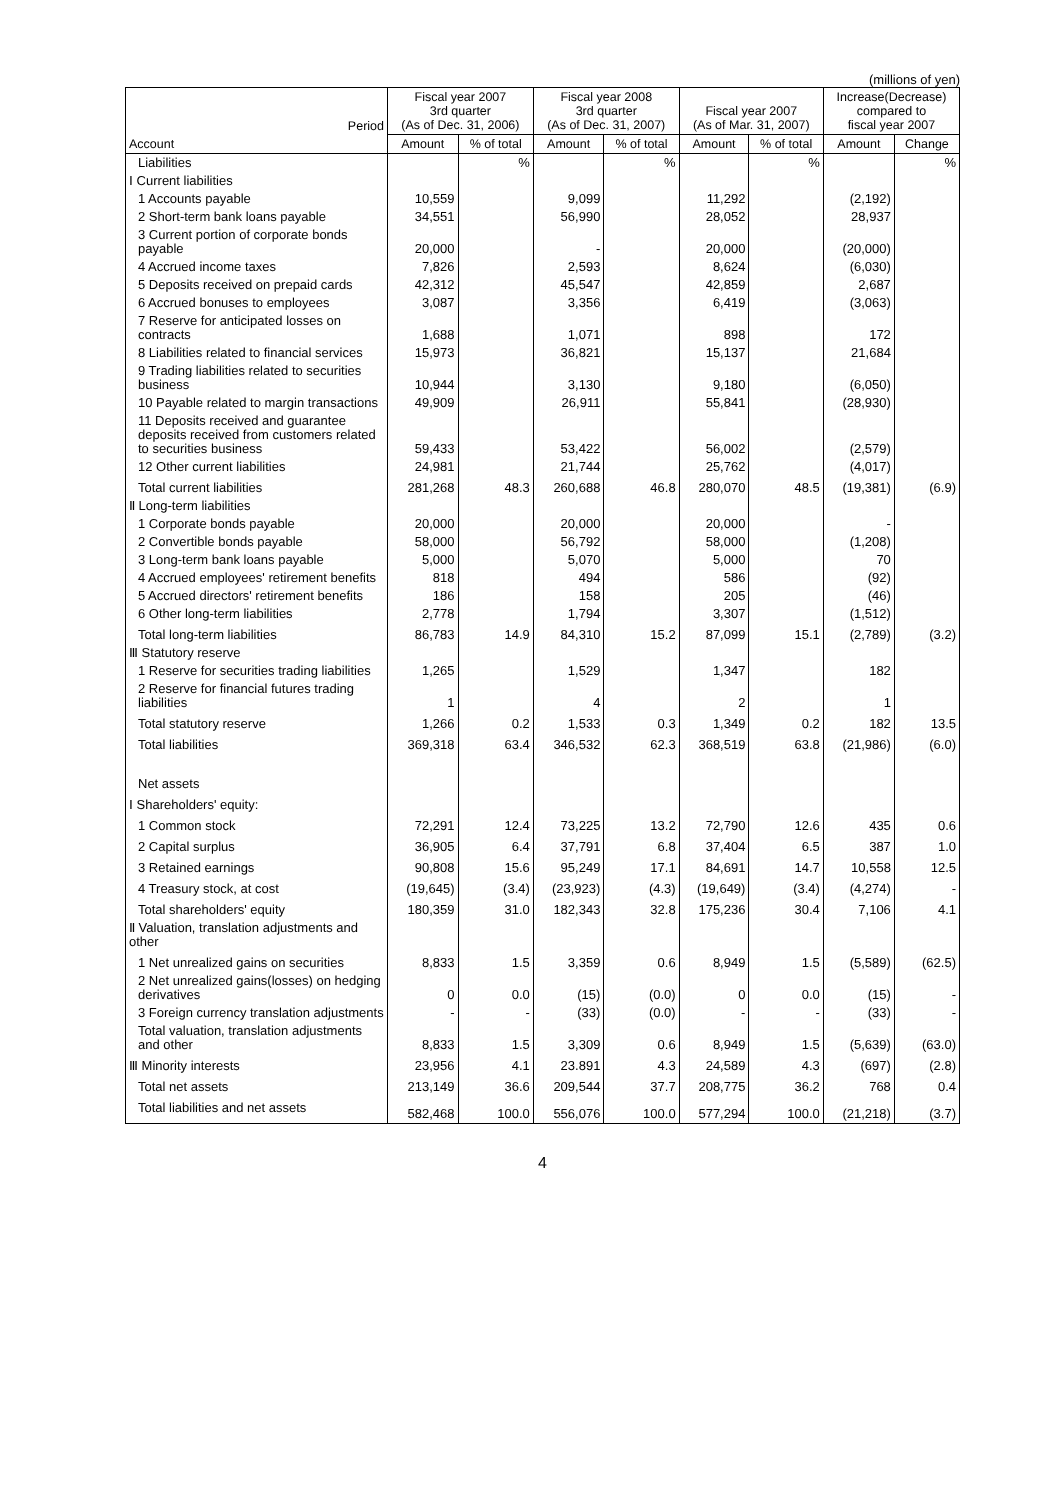(millions of yen)
| Period | Fiscal year 2007 3rd quarter (As of Dec. 31, 2006) | | Fiscal year 2008 3rd quarter (As of Dec. 31, 2007) | | Fiscal year 2007 (As of Mar. 31, 2007) | | Increase(Decrease) compared to fiscal year 2007 | |
| --- | --- | --- | --- | --- | --- | --- | --- | --- |
| Account | Amount | % of total | Amount | % of total | Amount | % of total | Amount | Change |
| Liabilities | | % | | % | | % | | % |
| Ⅰ Current liabilities | | | | | | | | |
| 1 Accounts payable | 10,559 | | 9,099 | | 11,292 | | (2,192) | |
| 2 Short-term bank loans payable | 34,551 | | 56,990 | | 28,052 | | 28,937 | |
| 3 Current portion of corporate bonds payable | 20,000 | | - | | 20,000 | | (20,000) | |
| 4 Accrued income taxes | 7,826 | | 2,593 | | 8,624 | | (6,030) | |
| 5 Deposits received on prepaid cards | 42,312 | | 45,547 | | 42,859 | | 2,687 | |
| 6 Accrued bonuses to employees | 3,087 | | 3,356 | | 6,419 | | (3,063) | |
| 7 Reserve for anticipated losses on contracts | 1,688 | | 1,071 | | 898 | | 172 | |
| 8 Liabilities related to financial services | 15,973 | | 36,821 | | 15,137 | | 21,684 | |
| 9 Trading liabilities related to securities business | 10,944 | | 3,130 | | 9,180 | | (6,050) | |
| 10 Payable related to margin transactions | 49,909 | | 26,911 | | 55,841 | | (28,930) | |
| 11 Deposits received and guarantee deposits received from customers related to securities business | 59,433 | | 53,422 | | 56,002 | | (2,579) | |
| 12 Other current liabilities | 24,981 | | 21,744 | | 25,762 | | (4,017) | |
| Total current liabilities | 281,268 | 48.3 | 260,688 | 46.8 | 280,070 | 48.5 | (19,381) | (6.9) |
| Ⅱ Long-term liabilities | | | | | | | | |
| 1 Corporate bonds payable | 20,000 | | 20,000 | | 20,000 | | - | |
| 2 Convertible bonds payable | 58,000 | | 56,792 | | 58,000 | | (1,208) | |
| 3 Long-term bank loans payable | 5,000 | | 5,070 | | 5,000 | | 70 | |
| 4 Accrued employees' retirement benefits | 818 | | 494 | | 586 | | (92) | |
| 5 Accrued directors' retirement benefits | 186 | | 158 | | 205 | | (46) | |
| 6 Other long-term liabilities | 2,778 | | 1,794 | | 3,307 | | (1,512) | |
| Total long-term liabilities | 86,783 | 14.9 | 84,310 | 15.2 | 87,099 | 15.1 | (2,789) | (3.2) |
| Ⅲ Statutory reserve | | | | | | | | |
| 1 Reserve for securities trading liabilities | 1,265 | | 1,529 | | 1,347 | | 182 | |
| 2 Reserve for financial futures trading liabilities | 1 | | 4 | | 2 | | 1 | |
| Total statutory reserve | 1,266 | 0.2 | 1,533 | 0.3 | 1,349 | 0.2 | 182 | 13.5 |
| Total liabilities | 369,318 | 63.4 | 346,532 | 62.3 | 368,519 | 63.8 | (21,986) | (6.0) |
| Net assets | | | | | | | | |
| Ⅰ Shareholders' equity: | | | | | | | | |
| 1 Common stock | 72,291 | 12.4 | 73,225 | 13.2 | 72,790 | 12.6 | 435 | 0.6 |
| 2 Capital surplus | 36,905 | 6.4 | 37,791 | 6.8 | 37,404 | 6.5 | 387 | 1.0 |
| 3 Retained earnings | 90,808 | 15.6 | 95,249 | 17.1 | 84,691 | 14.7 | 10,558 | 12.5 |
| 4 Treasury stock, at cost | (19,645) | (3.4) | (23,923) | (4.3) | (19,649) | (3.4) | (4,274) | - |
| Total shareholders' equity | 180,359 | 31.0 | 182,343 | 32.8 | 175,236 | 30.4 | 7,106 | 4.1 |
| Ⅱ Valuation, translation adjustments and other | | | | | | | | |
| 1 Net unrealized gains on securities | 8,833 | 1.5 | 3,359 | 0.6 | 8,949 | 1.5 | (5,589) | (62.5) |
| 2 Net unrealized gains(losses) on hedging derivatives | 0 | 0.0 | (15) | (0.0) | 0 | 0.0 | (15) | - |
| 3 Foreign currency translation adjustments | - | - | (33) | (0.0) | - | - | (33) | - |
| Total valuation, translation adjustments and other | 8,833 | 1.5 | 3,309 | 0.6 | 8,949 | 1.5 | (5,639) | (63.0) |
| Ⅲ Minority interests | 23,956 | 4.1 | 23.891 | 4.3 | 24,589 | 4.3 | (697) | (2.8) |
| Total net assets | 213,149 | 36.6 | 209,544 | 37.7 | 208,775 | 36.2 | 768 | 0.4 |
| Total liabilities and net assets | 582,468 | 100.0 | 556,076 | 100.0 | 577,294 | 100.0 | (21,218) | (3.7) |
4